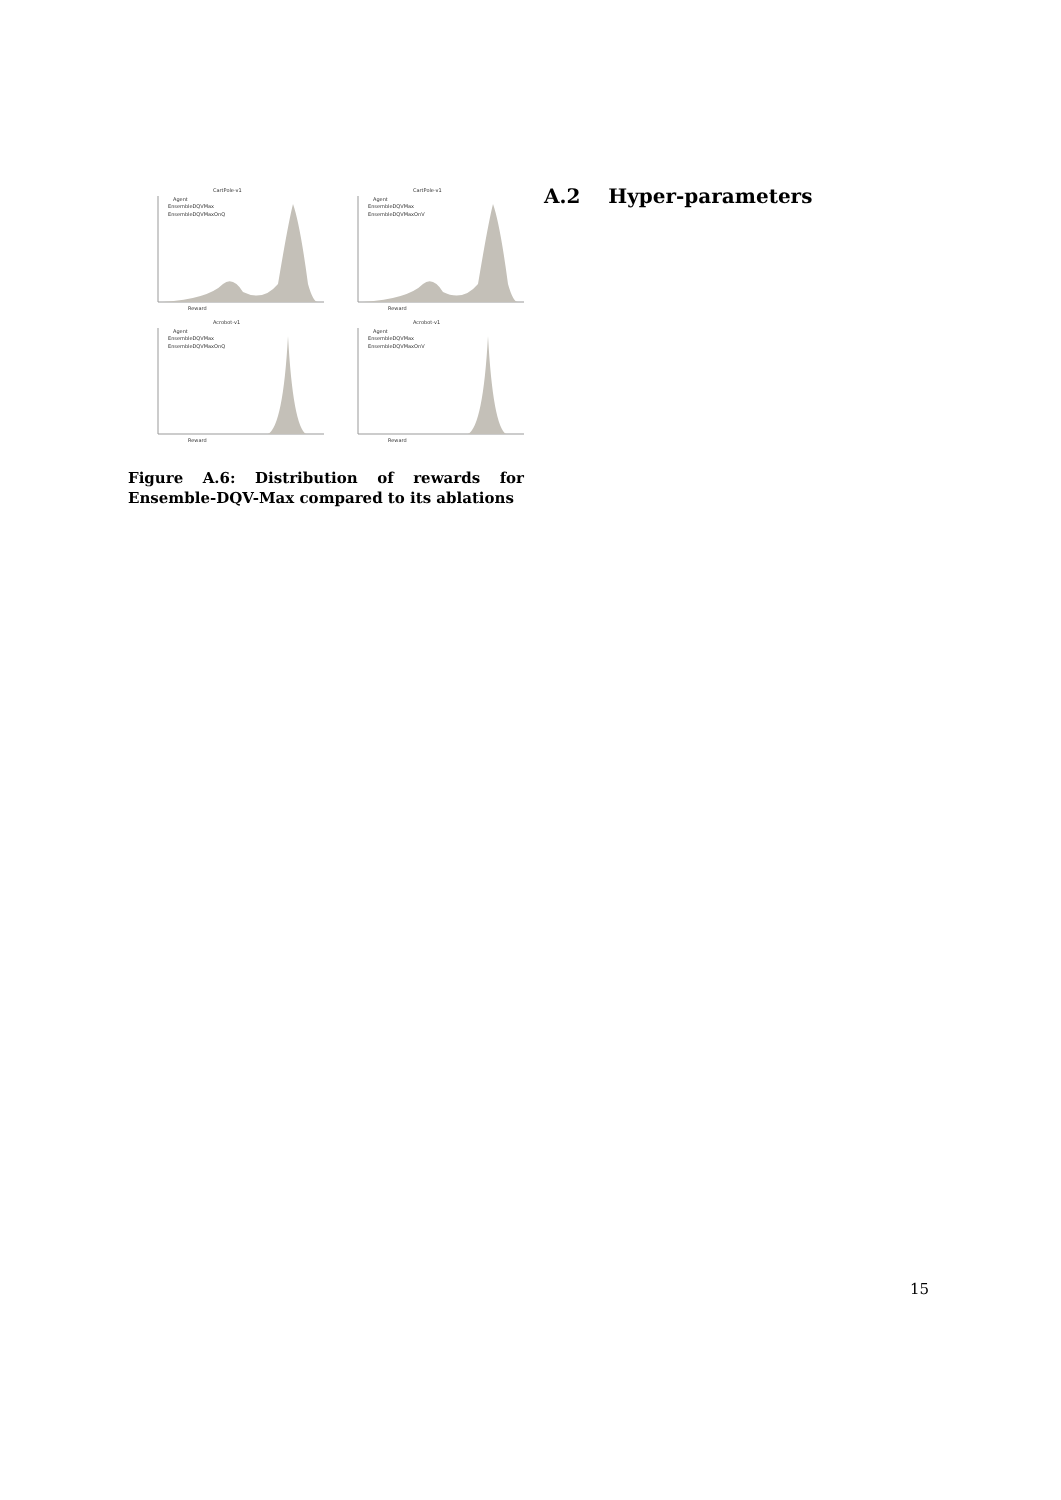CartPole-v1
Agent
EnsembleDQVMax
EnsembleDQVMaxOnQ
Reward
CartPole-v1
Agent
EnsembleDQVMax
EnsembleDQVMaxOnV
Reward
Acrobot-v1
Agent
EnsembleDQVMax
EnsembleDQVMaxOnQ
Reward
Acrobot-v1
Agent
EnsembleDQVMax
EnsembleDQVMaxOnV
Reward
Figure A.6: Distribution of rewards for Ensemble-DQV-Max compared to its ablations
A.2 Hyper-parameters
15